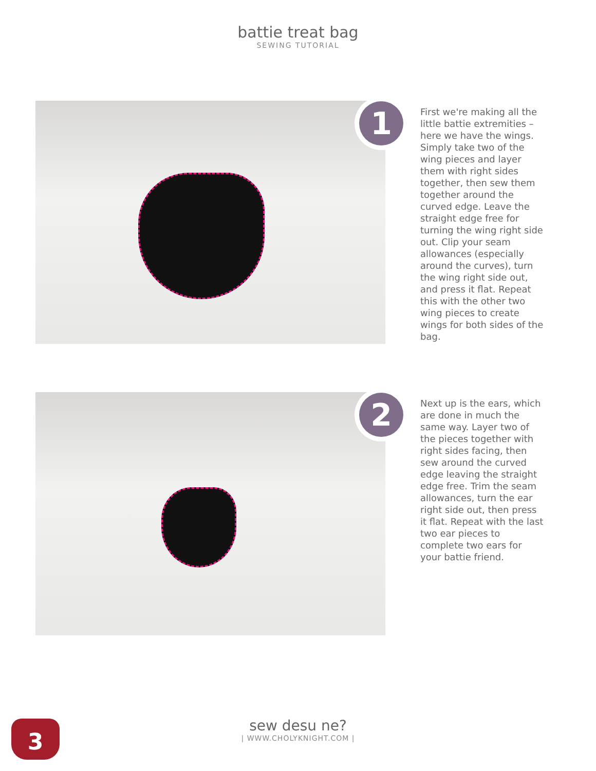battie treat bag
SEWING TUTORIAL
1
First we're making all the little battie extremities – here we have the wings. Simply take two of the wing pieces and layer them with right sides together, then sew them together around the curved edge. Leave the straight edge free for turning the wing right side out. Clip your seam allowances (especially around the curves), turn the wing right side out, and press it flat. Repeat this with the other two wing pieces to create wings for both sides of the bag.
2
Next up is the ears, which are done in much the same way. Layer two of the pieces together with right sides facing, then sew around the curved edge leaving the straight edge free. Trim the seam allowances, turn the ear right side out, then press it flat. Repeat with the last two ear pieces to complete two ears for your battie friend.
3
sew desu ne?
| WWW.CHOLYKNIGHT.COM |